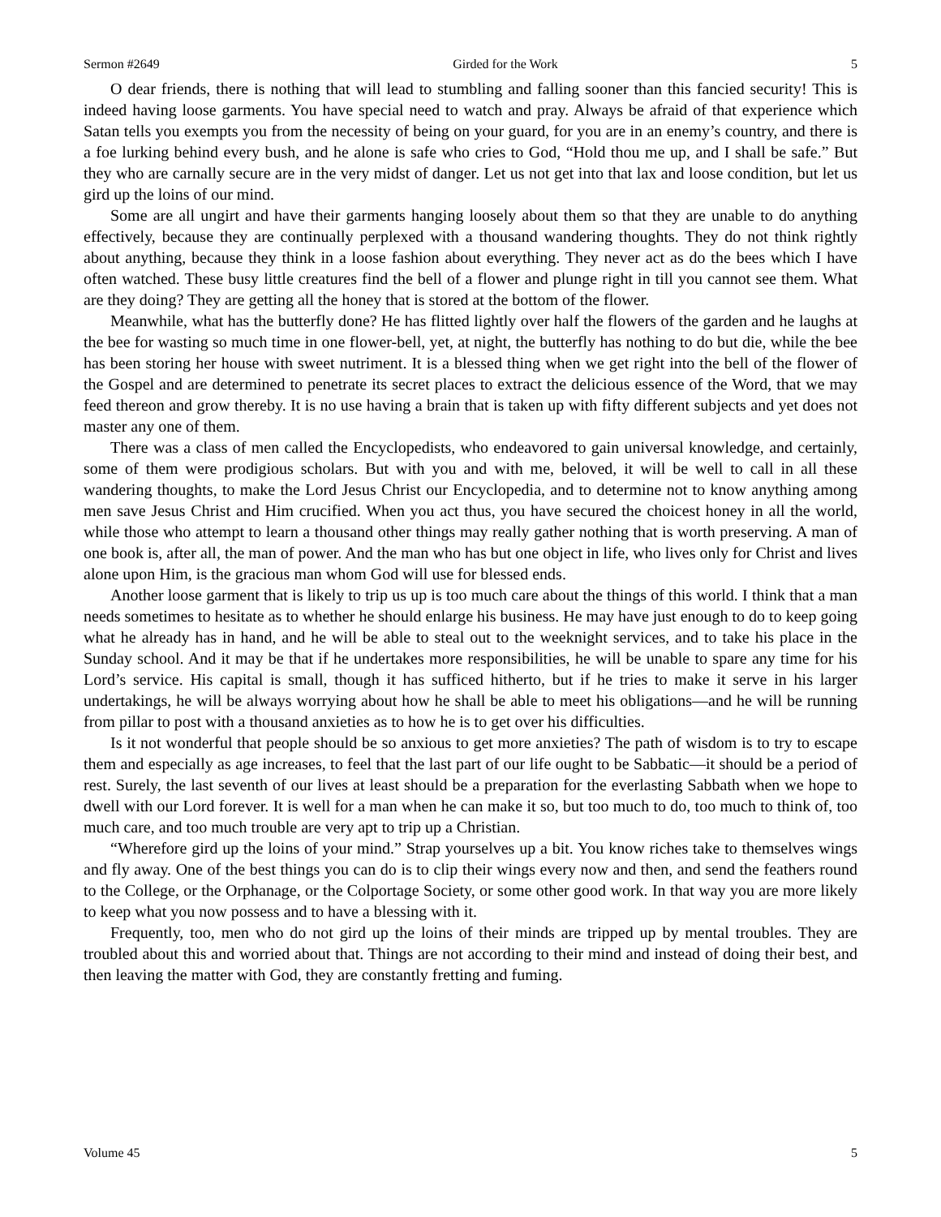Sermon #2649 Girded for the Work 5
O dear friends, there is nothing that will lead to stumbling and falling sooner than this fancied security! This is indeed having loose garments. You have special need to watch and pray. Always be afraid of that experience which Satan tells you exempts you from the necessity of being on your guard, for you are in an enemy’s country, and there is a foe lurking behind every bush, and he alone is safe who cries to God, “Hold thou me up, and I shall be safe.” But they who are carnally secure are in the very midst of danger. Let us not get into that lax and loose condition, but let us gird up the loins of our mind.
Some are all ungirt and have their garments hanging loosely about them so that they are unable to do anything effectively, because they are continually perplexed with a thousand wandering thoughts. They do not think rightly about anything, because they think in a loose fashion about everything. They never act as do the bees which I have often watched. These busy little creatures find the bell of a flower and plunge right in till you cannot see them. What are they doing? They are getting all the honey that is stored at the bottom of the flower.
Meanwhile, what has the butterfly done? He has flitted lightly over half the flowers of the garden and he laughs at the bee for wasting so much time in one flower-bell, yet, at night, the butterfly has nothing to do but die, while the bee has been storing her house with sweet nutriment. It is a blessed thing when we get right into the bell of the flower of the Gospel and are determined to penetrate its secret places to extract the delicious essence of the Word, that we may feed thereon and grow thereby. It is no use having a brain that is taken up with fifty different subjects and yet does not master any one of them.
There was a class of men called the Encyclopedists, who endeavored to gain universal knowledge, and certainly, some of them were prodigious scholars. But with you and with me, beloved, it will be well to call in all these wandering thoughts, to make the Lord Jesus Christ our Encyclopedia, and to determine not to know anything among men save Jesus Christ and Him crucified. When you act thus, you have secured the choicest honey in all the world, while those who attempt to learn a thousand other things may really gather nothing that is worth preserving. A man of one book is, after all, the man of power. And the man who has but one object in life, who lives only for Christ and lives alone upon Him, is the gracious man whom God will use for blessed ends.
Another loose garment that is likely to trip us up is too much care about the things of this world. I think that a man needs sometimes to hesitate as to whether he should enlarge his business. He may have just enough to do to keep going what he already has in hand, and he will be able to steal out to the weeknight services, and to take his place in the Sunday school. And it may be that if he undertakes more responsibilities, he will be unable to spare any time for his Lord’s service. His capital is small, though it has sufficed hitherto, but if he tries to make it serve in his larger undertakings, he will be always worrying about how he shall be able to meet his obligations—and he will be running from pillar to post with a thousand anxieties as to how he is to get over his difficulties.
Is it not wonderful that people should be so anxious to get more anxieties? The path of wisdom is to try to escape them and especially as age increases, to feel that the last part of our life ought to be Sabbatic—it should be a period of rest. Surely, the last seventh of our lives at least should be a preparation for the everlasting Sabbath when we hope to dwell with our Lord forever. It is well for a man when he can make it so, but too much to do, too much to think of, too much care, and too much trouble are very apt to trip up a Christian.
“Wherefore gird up the loins of your mind.” Strap yourselves up a bit. You know riches take to themselves wings and fly away. One of the best things you can do is to clip their wings every now and then, and send the feathers round to the College, or the Orphanage, or the Colportage Society, or some other good work. In that way you are more likely to keep what you now possess and to have a blessing with it.
Frequently, too, men who do not gird up the loins of their minds are tripped up by mental troubles. They are troubled about this and worried about that. Things are not according to their mind and instead of doing their best, and then leaving the matter with God, they are constantly fretting and fuming.
Volume 45 5